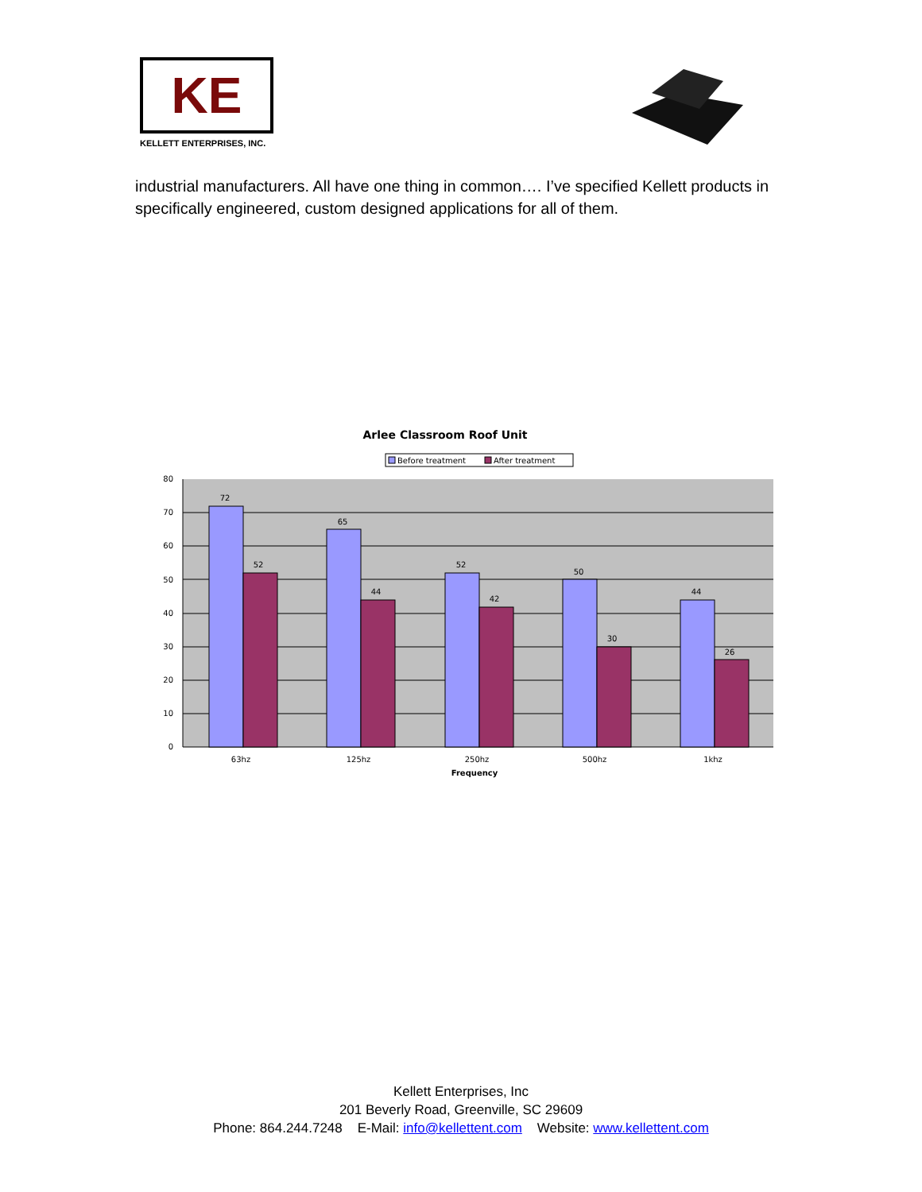KE
KELLETT ENTERPRISES, INC.
industrial manufacturers. All have one thing in common…. I’ve specified Kellett products in specifically engineered, custom designed applications for all of them.
Arlee Classroom Roof Unit
Before treatment
After treatment
80
70
60
50
40
30
20
10
0
72
52
65
44
52
42
50
30
44
26
63hz
125hz
250hz
500hz
1khz
Frequency
Kellett Enterprises, Inc
201 Beverly Road, Greenville, SC 29609
Phone: 864.244.7248 E-Mail: info@kellettent.com Website: www.kellettent.com